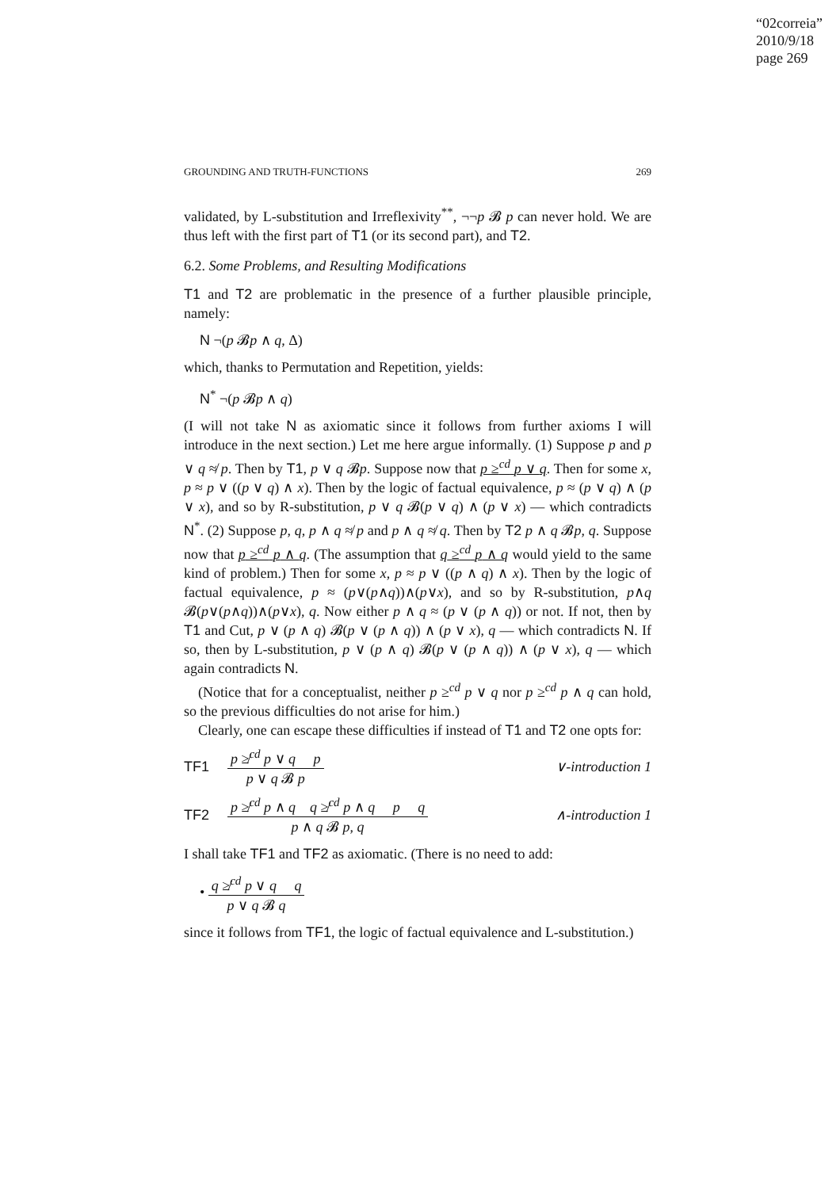“02correia”
2010/9/18
page 269
GROUNDING AND TRUTH-FUNCTIONS 269
validated, by L-substitution and Irreflexivity<sup>**</sup>, ¬¬p 𝓑 p can never hold. We are thus left with the first part of T1 (or its second part), and T2.
6.2. Some Problems, and Resulting Modifications
T1 and T2 are problematic in the presence of a further plausible principle, namely:
N ¬(p 𝓑p ∧ q, Δ)
which, thanks to Permutation and Repetition, yields:
N<sup>*</sup> ¬(p 𝓑p ∧ q)
(I will not take N as axiomatic since it follows from further axioms I will introduce in the next section.) Let me here argue informally. (1) Suppose p and p ∨ q ≉ p. Then by T1, p ∨ q 𝓑p. Suppose now that p ≥<sup>cd</sup> p ∨ q. Then for some x, p ≈ p ∨ ((p ∨ q) ∧ x). Then by the logic of factual equivalence, p ≈ (p ∨ q) ∧ (p ∨ x), and so by R-substitution, p ∨ q 𝓑(p ∨ q) ∧ (p ∨ x) — which contradicts N<sup>*</sup>. (2) Suppose p, q, p ∧ q ≉ p and p ∧ q ≉ q. Then by T2 p ∧ q 𝓑p, q. Suppose now that p ≥<sup>cd</sup> p ∧ q. (The assumption that q ≥<sup>cd</sup> p ∧ q would yield to the same kind of problem.) Then for some x, p ≈ p ∨ ((p ∧ q) ∧ x). Then by the logic of factual equivalence, p ≈ (p∨(p∧q))∧(p∨x), and so by R-substitution, p∧q 𝓑(p∨(p∧q))∧(p∨x), q. Now either p ∧ q ≈ (p ∨ (p ∧ q)) or not. If not, then by T1 and Cut, p ∨ (p ∧ q) 𝓑(p ∨ (p ∧ q)) ∧ (p ∨ x), q — which contradicts N. If so, then by L-substitution, p ∨ (p ∧ q) 𝓑(p ∨ (p ∧ q)) ∧ (p ∨ x), q — which again contradicts N.
(Notice that for a conceptualist, neither p ≥<sup>cd</sup> p ∨ q nor p ≥<sup>cd</sup> p ∧ q can hold, so the previous difficulties do not arise for him.)
Clearly, one can escape these difficulties if instead of T1 and T2 one opts for:
TF1
p ≱<sup>cd</sup> p ∨ q p
p ∨ q 𝓑 p
∨-introduction 1
TF2
p ≱<sup>cd</sup> p ∧ q q ≱<sup>cd</sup> p ∧ q p q
p ∧ q 𝓑 p, q
∧-introduction 1
I shall take TF1 and TF2 as axiomatic. (There is no need to add:
•
q ≱<sup>cd</sup> p ∨ q q
p ∨ q 𝓑 q
since it follows from TF1, the logic of factual equivalence and L-substitution.)